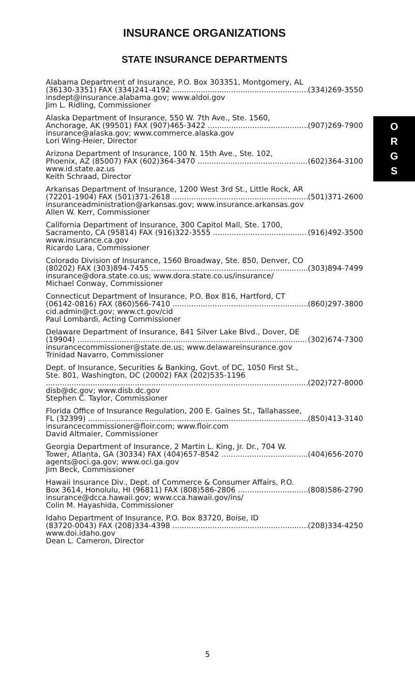INSURANCE ORGANIZATIONS
STATE INSURANCE DEPARTMENTS
Alabama Department of Insurance, P.O. Box 303351, Montgomery, AL
(36130-3351) FAX (334)241-4192 (334)269-3550
insdept@insurance.alabama.gov; www.aldoi.gov
Jim L. Ridling, Commissioner
Alaska Department of Insurance, 550 W. 7th Ave., Ste. 1560,
Anchorage, AK (99501) FAX (907)465-3422 (907)269-7900
insurance@alaska.gov; www.commerce.alaska.gov
Lori Wing-Heier, Director
Arizona Department of Insurance, 100 N. 15th Ave., Ste. 102,
Phoenix, AZ (85007) FAX (602)364-3470 (602)364-3100
www.id.state.az.us
Keith Schraad, Director
Arkansas Department of Insurance, 1200 West 3rd St., Little Rock, AR
(72201-1904) FAX (501)371-2618 (501)371-2600
insuranceadministration@arkansas.gov; www.insurance.arkansas.gov
Allen W. Kerr, Commissioner
California Department of Insurance, 300 Capitol Mall, Ste. 1700,
Sacramento, CA (95814) FAX (916)322-3555 (916)492-3500
www.insurance.ca.gov
Ricardo Lara, Commissioner
Colorado Division of Insurance, 1560 Broadway, Ste. 850, Denver, CO
(80202) FAX (303)894-7455 (303)894-7499
insurance@dora.state.co.us; www.dora.state.co.us/insurance/
Michael Conway, Commissioner
Connecticut Department of Insurance, P.O. Box 816, Hartford, CT
(06142-0816) FAX (860)566-7410 (860)297-3800
cid.admin@ct.gov; www.ct.gov/cid
Paul Lombardi, Acting Commissioner
Delaware Department of Insurance, 841 Silver Lake Blvd., Dover, DE
(19904) (302)674-7300
insurancecommissioner@state.de.us; www.delawareinsurance.gov
Trinidad Navarro, Commissioner
Dept. of Insurance, Securities & Banking, Govt. of DC, 1050 First St.,
Ste. 801, Washington, DC (20002) FAX (202)535-1196
(202)727-8000
disb@dc.gov; www.disb.dc.gov
Stephen C. Taylor, Commissioner
Florida Office of Insurance Regulation, 200 E. Gaines St., Tallahassee,
FL (32399) (850)413-3140
insurancecommissioner@floir.com; www.floir.com
David Altmaier, Commissioner
Georgia Department of Insurance, 2 Martin L. King, Jr. Dr., 704 W.
Tower, Atlanta, GA (30334) FAX (404)657-8542 (404)656-2070
agents@oci.ga.gov; www.oci.ga.gov
Jim Beck, Commissioner
Hawaii Insurance Div., Dept. of Commerce & Consumer Affairs, P.O.
Box 3614, Honolulu, HI (96811) FAX (808)586-2806 (808)586-2790
insurance@dcca.hawaii.gov; www.cca.hawaii.gov/ins/
Colin M. Hayashida, Commissioner
Idaho Department of Insurance, P.O. Box 83720, Boise, ID
(83720-0043) FAX (208)334-4398 (208)334-4250
www.doi.idaho.gov
Dean L. Cameron, Director
O
R
G
S
5